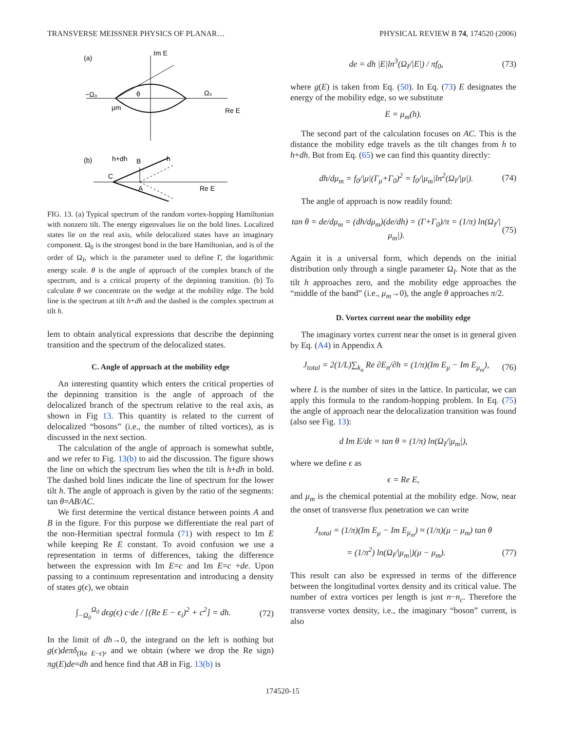TRANSVERSE MEISSNER PHYSICS OF PLANAR… PHYSICAL REVIEW B 74, 174520 (2006)
(a)
Im E
Re E
−Ω₀
Ω₀
μm
θ
(b)
h+dh
B
h
C
A
Re E
FIG. 13. (a) Typical spectrum of the random vortex-hopping Hamiltonian with nonzero tilt. The energy eigenvalues lie on the bold lines. Localized states lie on the real axis, while delocalized states have an imaginary component. Ω<sub>0</sub> is the strongest bond in the bare Hamiltonian, and is of the order of Ω<sub>I</sub>, which is the parameter used to define Γ, the logarithmic energy scale. θ is the angle of approach of the complex branch of the spectrum, and is a critical property of the depinning transition. (b) To calculate θ we concentrate on the wedge at the mobility edge. The bold line is the spectrum at tilt h+dh and the dashed is the complex spectrum at tilt h.
lem to obtain analytical expressions that describe the depinning transition and the spectrum of the delocalized states.
C. Angle of approach at the mobility edge
An interesting quantity which enters the critical properties of the depinning transition is the angle of approach of the delocalized branch of the spectrum relative to the real axis, as shown in Fig 13. This quantity is related to the current of delocalized “bosons” (i.e., the number of tilted vortices), as is discussed in the next section.
The calculation of the angle of approach is somewhat subtle, and we refer to Fig. 13(b) to aid the discussion. The figure shows the line on which the spectrum lies when the tilt is h+dh in bold. The dashed bold lines indicate the line of spectrum for the lower tilt h. The angle of approach is given by the ratio of the segments: tan θ=AB/AC.
We first determine the vertical distance between points A and B in the figure. For this purpose we differentiate the real part of the non-Hermitian spectral formula (71) with respect to Im E while keeping Re E constant. To avoid confusion we use a representation in terms of differences, taking the difference between the expression with Im E=c and Im E=c +de. Upon passing to a continuum representation and introducing a density of states g(ϵ), we obtain
∫<sub>−Ω<sub>0</sub></sub><sup>Ω<sub>0</sub></sup> dϵg(ϵ) c·de / [(Re E − ϵ<sub>i</sub>)<sup>2</sup> + c<sup>2</sup>] = dh. (72)
In the limit of dh→0, the integrand on the left is nothing but g(ϵ)deπδ<sub>(Re E−ϵ)</sub>, and we obtain (where we drop the Re sign) πg(E)de=dh and hence find that AB in Fig. 13(b) is
de = dh |E|ln<sup>3</sup>(Ω<sub>I</sub>/|E|) / πf<sub>0</sub>, (73)
where g(E) is taken from Eq. (50). In Eq. (73) E designates the energy of the mobility edge, so we substitute
E = μ<sub>m</sub>(h).
The second part of the calculation focuses on AC. This is the distance the mobility edge travels as the tilt changes from h to h+dh. But from Eq. (65) we can find this quantity directly:
dh/dμ<sub>m</sub> = f<sub>0</sub>/|μ|(Γ<sub>μ</sub>+Γ<sub>0</sub>)<sup>2</sup> = f<sub>0</sub>/|μ<sub>m</sub>|ln<sup>2</sup>(Ω<sub>I</sub>/|μ|). (74)
The angle of approach is now readily found:
tan θ = de/dμ<sub>m</sub> = (dh/dμ<sub>m</sub>)(de/dh) = (Γ+Γ<sub>0</sub>)/π = (1/π) ln(Ω<sub>I</sub>/|μ<sub>m</sub>|). (75)
Again it is a universal form, which depends on the initial distribution only through a single parameter Ω<sub>I</sub>. Note that as the tilt h approaches zero, and the mobility edge approaches the “middle of the band” (i.e., μ<sub>m</sub>→0), the angle θ approaches π/2.
D. Vortex current near the mobility edge
The imaginary vortex current near the onset is in general given by Eq. (A4) in Appendix A
J<sub>total</sub> = 2(1/L)∑<sub>k<sub>n</sub></sub> Re ∂E<sub>n</sub>/∂h = (1/π)(Im E<sub>μ</sub> − Im E<sub>μ<sub>m</sub></sub>), (76)
where L is the number of sites in the lattice. In particular, we can apply this formula to the random-hopping problem. In Eq. (75) the angle of approach near the delocalization transition was found (also see Fig. 13):
d Im E/dϵ = tan θ = (1/π) ln(Ω<sub>I</sub>/|μ<sub>m</sub>|),
where we define ϵ as
ϵ = Re E,
and μ<sub>m</sub> is the chemical potential at the mobility edge. Now, near the onset of transverse flux penetration we can write
J<sub>total</sub> = (1/π)(Im E<sub>μ</sub> − Im E<sub>μ<sub>m</sub></sub>) ≈ (1/π)(μ − μ<sub>m</sub>) tan θ
= (1/π<sup>2</sup>) ln(Ω<sub>I</sub>/|μ<sub>m</sub>|)(μ − μ<sub>m</sub>). (77)
This result can also be expressed in terms of the difference between the longitudinal vortex density and its critical value. The number of extra vortices per length is just n−n<sub>c</sub>. Therefore the transverse vortex density, i.e., the imaginary “boson” current, is also
174520-15